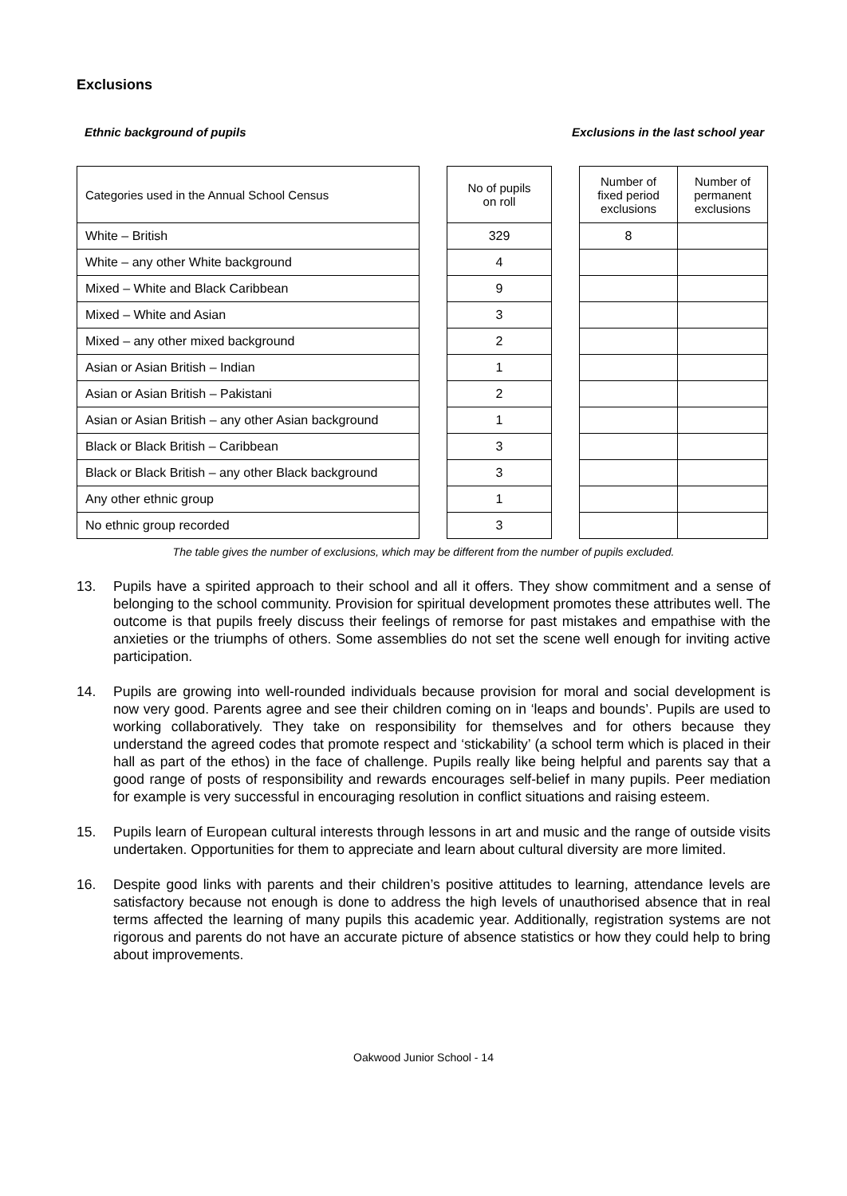Exclusions
Ethnic background of pupils Exclusions in the last school year
| Categories used in the Annual School Census | | No of pupils on roll | | Number of fixed period exclusions | Number of permanent exclusions |
| White – British | | 329 | | 8 | |
| White – any other White background | | 4 | | | |
| Mixed – White and Black Caribbean | | 9 | | | |
| Mixed – White and Asian | | 3 | | | |
| Mixed – any other mixed background | | 2 | | | |
| Asian or Asian British – Indian | | 1 | | | |
| Asian or Asian British – Pakistani | | 2 | | | |
| Asian or Asian British – any other Asian background | | 1 | | | |
| Black or Black British – Caribbean | | 3 | | | |
| Black or Black British – any other Black background | | 3 | | | |
| Any other ethnic group | | 1 | | | |
| No ethnic group recorded | | 3 | | | |
The table gives the number of exclusions, which may be different from the number of pupils excluded.
13. Pupils have a spirited approach to their school and all it offers. They show commitment and a sense of belonging to the school community. Provision for spiritual development promotes these attributes well. The outcome is that pupils freely discuss their feelings of remorse for past mistakes and empathise with the anxieties or the triumphs of others. Some assemblies do not set the scene well enough for inviting active participation.
14. Pupils are growing into well-rounded individuals because provision for moral and social development is now very good. Parents agree and see their children coming on in ‘leaps and bounds’. Pupils are used to working collaboratively. They take on responsibility for themselves and for others because they understand the agreed codes that promote respect and ‘stickability’ (a school term which is placed in their hall as part of the ethos) in the face of challenge. Pupils really like being helpful and parents say that a good range of posts of responsibility and rewards encourages self-belief in many pupils. Peer mediation for example is very successful in encouraging resolution in conflict situations and raising esteem.
15. Pupils learn of European cultural interests through lessons in art and music and the range of outside visits undertaken. Opportunities for them to appreciate and learn about cultural diversity are more limited.
16. Despite good links with parents and their children’s positive attitudes to learning, attendance levels are satisfactory because not enough is done to address the high levels of unauthorised absence that in real terms affected the learning of many pupils this academic year. Additionally, registration systems are not rigorous and parents do not have an accurate picture of absence statistics or how they could help to bring about improvements.
Oakwood Junior School - 14